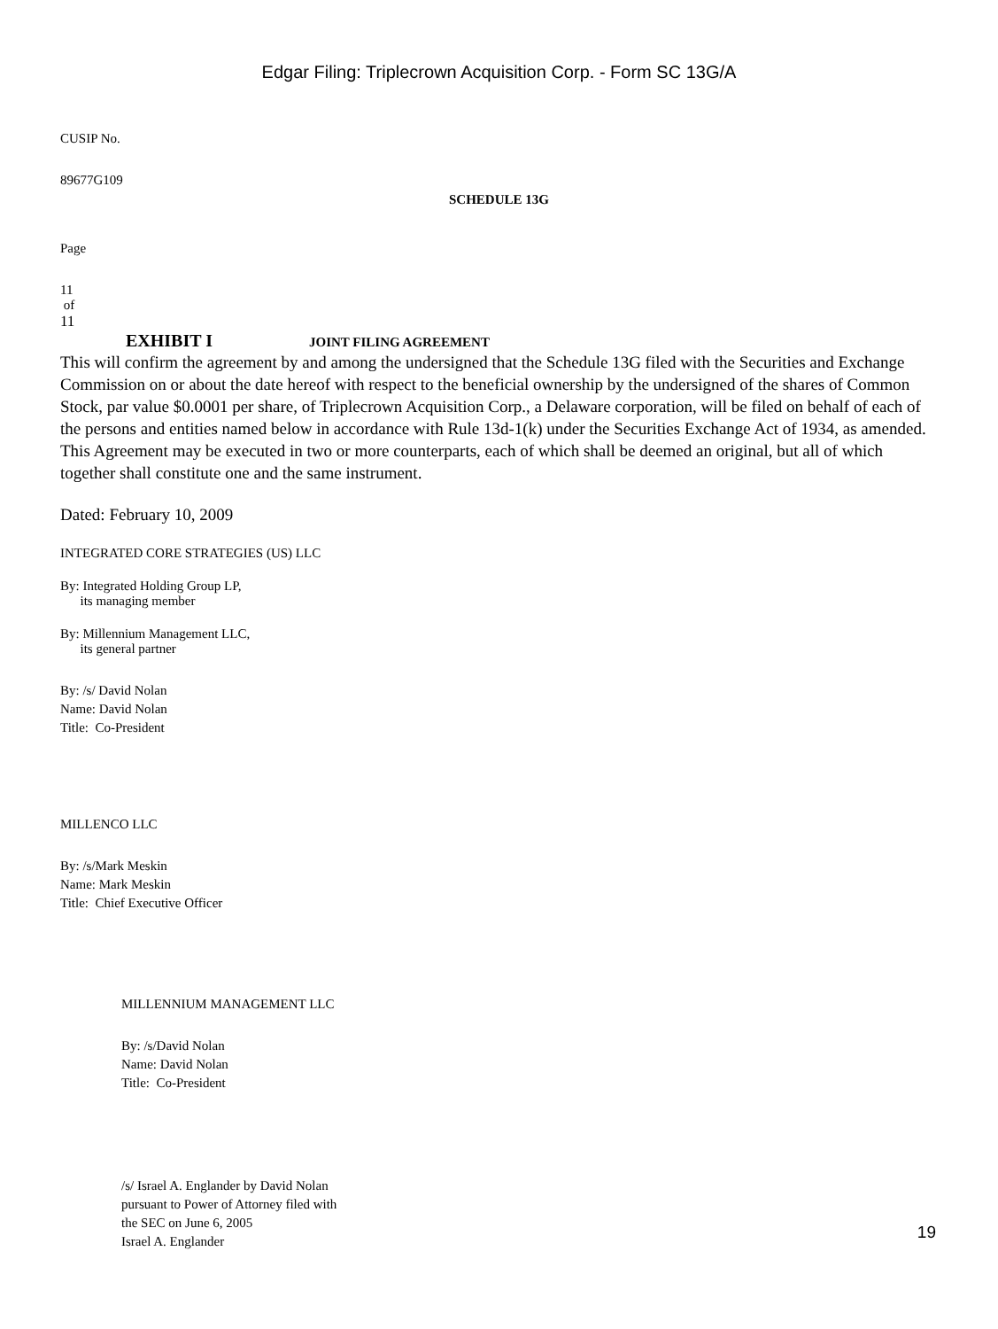Edgar Filing: Triplecrown Acquisition Corp. - Form SC 13G/A
CUSIP No.
89677G109
SCHEDULE 13G
Page
11
of
11
EXHIBIT I JOINT FILING AGREEMENT
This will confirm the agreement by and among the undersigned that the Schedule 13G filed with the Securities and Exchange Commission on or about the date hereof with respect to the beneficial ownership by the undersigned of the shares of Common Stock, par value $0.0001 per share, of Triplecrown Acquisition Corp., a Delaware corporation, will be filed on behalf of each of the persons and entities named below in accordance with Rule 13d-1(k) under the Securities Exchange Act of 1934, as amended. This Agreement may be executed in two or more counterparts, each of which shall be deemed an original, but all of which together shall constitute one and the same instrument.
Dated: February 10, 2009
INTEGRATED CORE STRATEGIES (US) LLC
By: Integrated Holding Group LP,
its managing member
By: Millennium Management LLC,
its general partner
By: /s/ David Nolan
Name: David Nolan
Title: Co-President
MILLENCO LLC
By: /s/Mark Meskin
Name: Mark Meskin
Title: Chief Executive Officer
MILLENNIUM MANAGEMENT LLC
By: /s/David Nolan
Name: David Nolan
Title: Co-President
/s/ Israel A. Englander by David Nolan
pursuant to Power of Attorney filed with
the SEC on June 6, 2005
Israel A. Englander
19